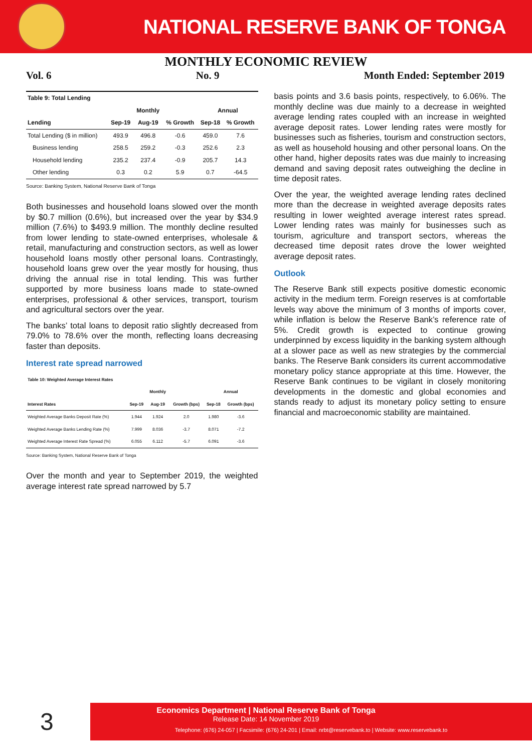NATIONAL RESERVE BANK OF TONGA
MONTHLY ECONOMIC REVIEW
Vol. 6 No. 9 Month Ended: September 2019
| Table 9: Total Lending | | | | | |
| | | Monthly | | Annual | |
| Lending | Sep-19 | Aug-19 | % Growth | Sep-18 | % Growth |
| Total Lending ($ in million) | 493.9 | 496.8 | -0.6 | 459.0 | 7.6 |
| Business lending | 258.5 | 259.2 | -0.3 | 252.6 | 2.3 |
| Household lending | 235.2 | 237.4 | -0.9 | 205.7 | 14.3 |
| Other lending | 0.3 | 0.2 | 5.9 | 0.7 | -64.5 |
Source: Banking System, National Reserve Bank of Tonga
Both businesses and household loans slowed over the month by $0.7 million (0.6%), but increased over the year by $34.9 million (7.6%) to $493.9 million. The monthly decline resulted from lower lending to state-owned enterprises, wholesale & retail, manufacturing and construction sectors, as well as lower household loans mostly other personal loans. Contrastingly, household loans grew over the year mostly for housing, thus driving the annual rise in total lending. This was further supported by more business loans made to state-owned enterprises, professional & other services, transport, tourism and agricultural sectors over the year.
The banks’ total loans to deposit ratio slightly decreased from 79.0% to 78.6% over the month, reflecting loans decreasing faster than deposits.
Interest rate spread narrowed
| Table 10: Weighted Average Interest Rates | | | | | |
| | | Monthly | | Annual | |
| Interest Rates | Sep-19 | Aug-19 | Growth (bps) | Sep-18 | Growth (bps) |
| Weighted Average Banks Deposit Rate (%) | 1.944 | 1.924 | 2.0 | 1.980 | -3.6 |
| Weighted Average Banks Lending Rate (%) | 7.999 | 8.036 | -3.7 | 8.071 | -7.2 |
| Weighted Average Interest Rate Spread (%) | 6.055 | 6.112 | -5.7 | 6.091 | -3.6 |
Source: Banking System, National Reserve Bank of Tonga
Over the month and year to September 2019, the weighted average interest rate spread narrowed by 5.7
basis points and 3.6 basis points, respectively, to 6.06%. The monthly decline was due mainly to a decrease in weighted average lending rates coupled with an increase in weighted average deposit rates. Lower lending rates were mostly for businesses such as fisheries, tourism and construction sectors, as well as household housing and other personal loans. On the other hand, higher deposits rates was due mainly to increasing demand and saving deposit rates outweighing the decline in time deposit rates.
Over the year, the weighted average lending rates declined more than the decrease in weighted average deposits rates resulting in lower weighted average interest rates spread. Lower lending rates was mainly for businesses such as tourism, agriculture and transport sectors, whereas the decreased time deposit rates drove the lower weighted average deposit rates.
Outlook
The Reserve Bank still expects positive domestic economic activity in the medium term. Foreign reserves is at comfortable levels way above the minimum of 3 months of imports cover, while inflation is below the Reserve Bank’s reference rate of 5%. Credit growth is expected to continue growing underpinned by excess liquidity in the banking system although at a slower pace as well as new strategies by the commercial banks. The Reserve Bank considers its current accommodative monetary policy stance appropriate at this time. However, the Reserve Bank continues to be vigilant in closely monitoring developments in the domestic and global economies and stands ready to adjust its monetary policy setting to ensure financial and macroeconomic stability are maintained.
3
Economics Department | National Reserve Bank of Tonga
Release Date: 14 November 2019
Telephone: (676) 24-057 | Facsimile: (676) 24-201 | Email: nrbt@reservebank.to | Website: www.reservebank.to